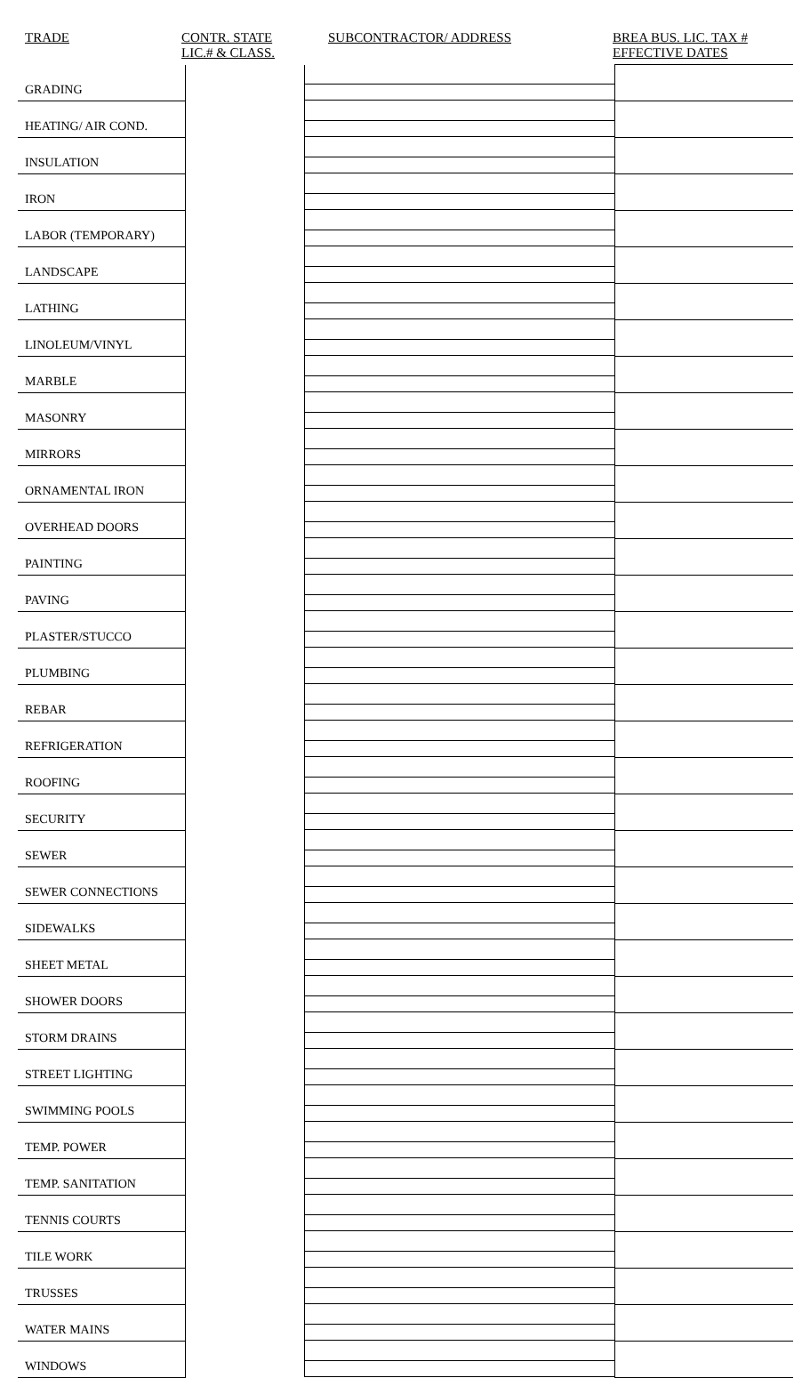TRADE CONTR. STATE
LIC.# & CLASS.
SUBCONTRACTOR/ ADDRESS BREA BUS. LIC. TAX #
EFFECTIVE DATES
| GRADING | | | |
| HEATING/ AIR COND. | | | |
| INSULATION | | | |
| IRON | | | |
| LABOR (TEMPORARY) | | | |
| LANDSCAPE | | | |
| LATHING | | | |
| LINOLEUM/VINYL | | | |
| MARBLE | | | |
| MASONRY | | | |
| MIRRORS | | | |
| ORNAMENTAL IRON | | | |
| OVERHEAD DOORS | | | |
| PAINTING | | | |
| PAVING | | | |
| PLASTER/STUCCO | | | |
| PLUMBING | | | |
| REBAR | | | |
| REFRIGERATION | | | |
| ROOFING | | | |
| SECURITY | | | |
| SEWER | | | |
| SEWER CONNECTIONS | | | |
| SIDEWALKS | | | |
| SHEET METAL | | | |
| SHOWER DOORS | | | |
| STORM DRAINS | | | |
| STREET LIGHTING | | | |
| SWIMMING POOLS | | | |
| TEMP. POWER | | | |
| TEMP. SANITATION | | | |
| TENNIS COURTS | | | |
| TILE WORK | | | |
| TRUSSES | | | |
| WATER MAINS | | | |
| WINDOWS | | | |